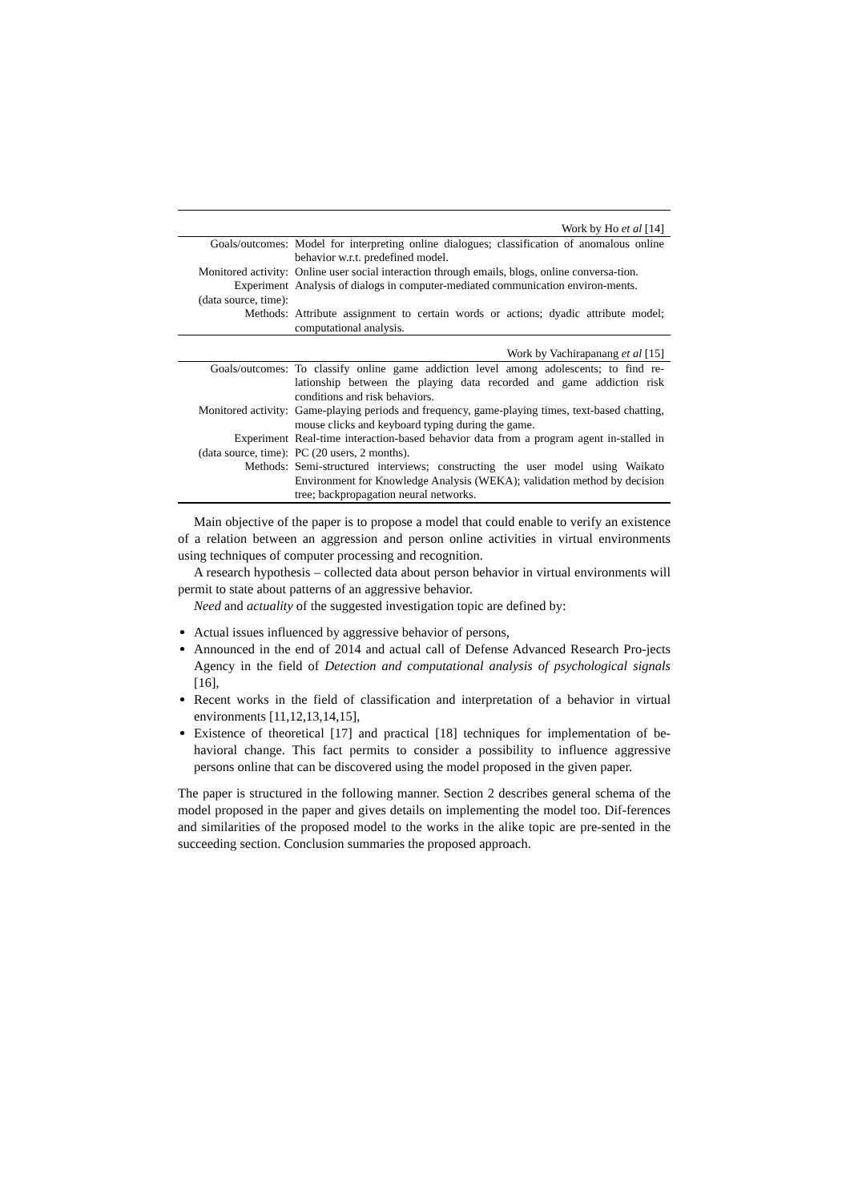| Work by Ho et al [14] | |
| --- | --- |
| Goals/outcomes: | Model for interpreting online dialogues; classification of anomalous online behavior w.r.t. predefined model. |
| Monitored activity: | Online user social interaction through emails, blogs, online conversa-tion. |
| Experiment (data source, time): | Analysis of dialogs in computer-mediated communication environ-ments. |
| Methods: | Attribute assignment to certain words or actions; dyadic attribute model; computational analysis. |
| Work by Vachirapanang et al [15] | |
| Goals/outcomes: | To classify online game addiction level among adolescents; to find re-lationship between the playing data recorded and game addiction risk conditions and risk behaviors. |
| Monitored activity: | Game-playing periods and frequency, game-playing times, text-based chatting, mouse clicks and keyboard typing during the game. |
| Experiment (data source, time): | Real-time interaction-based behavior data from a program agent in-stalled in PC (20 users, 2 months). |
| Methods: | Semi-structured interviews; constructing the user model using Waikato Environment for Knowledge Analysis (WEKA); validation method by decision tree; backpropagation neural networks. |
Main objective of the paper is to propose a model that could enable to verify an existence of a relation between an aggression and person online activities in virtual environments using techniques of computer processing and recognition.
A research hypothesis – collected data about person behavior in virtual environments will permit to state about patterns of an aggressive behavior.
Need and actuality of the suggested investigation topic are defined by:
Actual issues influenced by aggressive behavior of persons,
Announced in the end of 2014 and actual call of Defense Advanced Research Pro-jects Agency in the field of Detection and computational analysis of psychological signals [16],
Recent works in the field of classification and interpretation of a behavior in virtual environments [11,12,13,14,15],
Existence of theoretical [17] and practical [18] techniques for implementation of be-havioral change. This fact permits to consider a possibility to influence aggressive persons online that can be discovered using the model proposed in the given paper.
The paper is structured in the following manner. Section 2 describes general schema of the model proposed in the paper and gives details on implementing the model too. Dif-ferences and similarities of the proposed model to the works in the alike topic are pre-sented in the succeeding section. Conclusion summaries the proposed approach.